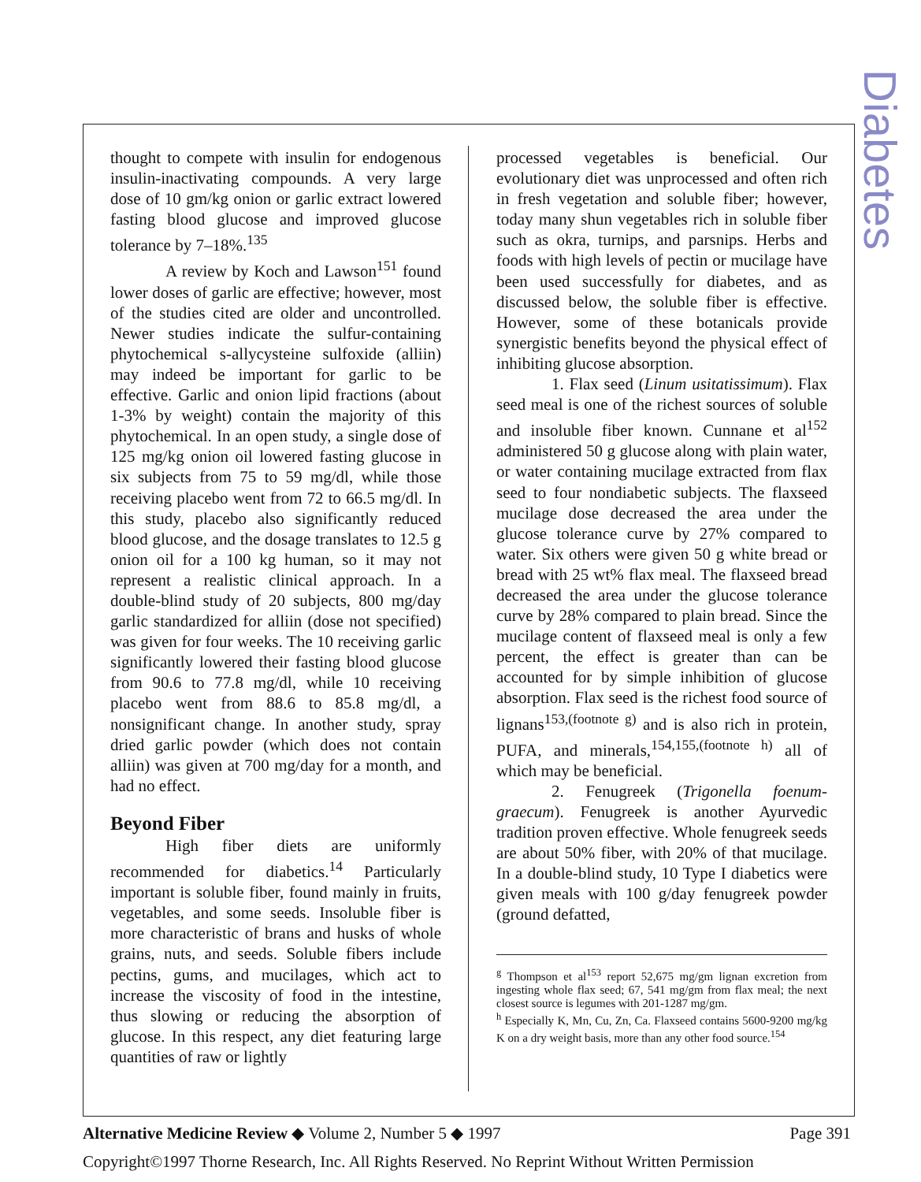Diabetes
thought to compete with insulin for endogenous insulin-inactivating compounds. A very large dose of 10 gm/kg onion or garlic extract lowered fasting blood glucose and improved glucose tolerance by 7–18%.<sup>135</sup>
A review by Koch and Lawson<sup>151</sup> found lower doses of garlic are effective; however, most of the studies cited are older and uncontrolled. Newer studies indicate the sulfur-containing phytochemical s-allycysteine sulfoxide (alliin) may indeed be important for garlic to be effective. Garlic and onion lipid fractions (about 1-3% by weight) contain the majority of this phytochemical. In an open study, a single dose of 125 mg/kg onion oil lowered fasting glucose in six subjects from 75 to 59 mg/dl, while those receiving placebo went from 72 to 66.5 mg/dl. In this study, placebo also significantly reduced blood glucose, and the dosage translates to 12.5 g onion oil for a 100 kg human, so it may not represent a realistic clinical approach. In a double-blind study of 20 subjects, 800 mg/day garlic standardized for alliin (dose not specified) was given for four weeks. The 10 receiving garlic significantly lowered their fasting blood glucose from 90.6 to 77.8 mg/dl, while 10 receiving placebo went from 88.6 to 85.8 mg/dl, a nonsignificant change. In another study, spray dried garlic powder (which does not contain alliin) was given at 700 mg/day for a month, and had no effect.
Beyond Fiber
High fiber diets are uniformly recommended for diabetics.<sup>14</sup> Particularly important is soluble fiber, found mainly in fruits, vegetables, and some seeds. Insoluble fiber is more characteristic of brans and husks of whole grains, nuts, and seeds. Soluble fibers include pectins, gums, and mucilages, which act to increase the viscosity of food in the intestine, thus slowing or reducing the absorption of glucose. In this respect, any diet featuring large quantities of raw or lightly
processed vegetables is beneficial. Our evolutionary diet was unprocessed and often rich in fresh vegetation and soluble fiber; however, today many shun vegetables rich in soluble fiber such as okra, turnips, and parsnips. Herbs and foods with high levels of pectin or mucilage have been used successfully for diabetes, and as discussed below, the soluble fiber is effective. However, some of these botanicals provide synergistic benefits beyond the physical effect of inhibiting glucose absorption.
1. Flax seed (Linum usitatissimum). Flax seed meal is one of the richest sources of soluble and insoluble fiber known. Cunnane et al<sup>152</sup> administered 50 g glucose along with plain water, or water containing mucilage extracted from flax seed to four nondiabetic subjects. The flaxseed mucilage dose decreased the area under the glucose tolerance curve by 27% compared to water. Six others were given 50 g white bread or bread with 25 wt% flax meal. The flaxseed bread decreased the area under the glucose tolerance curve by 28% compared to plain bread. Since the mucilage content of flaxseed meal is only a few percent, the effect is greater than can be accounted for by simple inhibition of glucose absorption. Flax seed is the richest food source of lignans<sup>153,(footnote g)</sup> and is also rich in protein, PUFA, and minerals,<sup>154,155,(footnote h)</sup> all of which may be beneficial.
2. Fenugreek (Trigonella foenum-graecum). Fenugreek is another Ayurvedic tradition proven effective. Whole fenugreek seeds are about 50% fiber, with 20% of that mucilage. In a double-blind study, 10 Type I diabetics were given meals with 100 g/day fenugreek powder (ground defatted,
<sup>g</sup> Thompson et al<sup>153</sup> report 52,675 mg/gm lignan excretion from ingesting whole flax seed; 67, 541 mg/gm from flax meal; the next closest source is legumes with 201-1287 mg/gm.
<sup>h</sup> Especially K, Mn, Cu, Zn, Ca. Flaxseed contains 5600-9200 mg/kg K on a dry weight basis, more than any other food source.<sup>154</sup>
Alternative Medicine Review ◆ Volume 2, Number 5 ◆ 1997 Page 391
Copyright©1997 Thorne Research, Inc. All Rights Reserved. No Reprint Without Written Permission